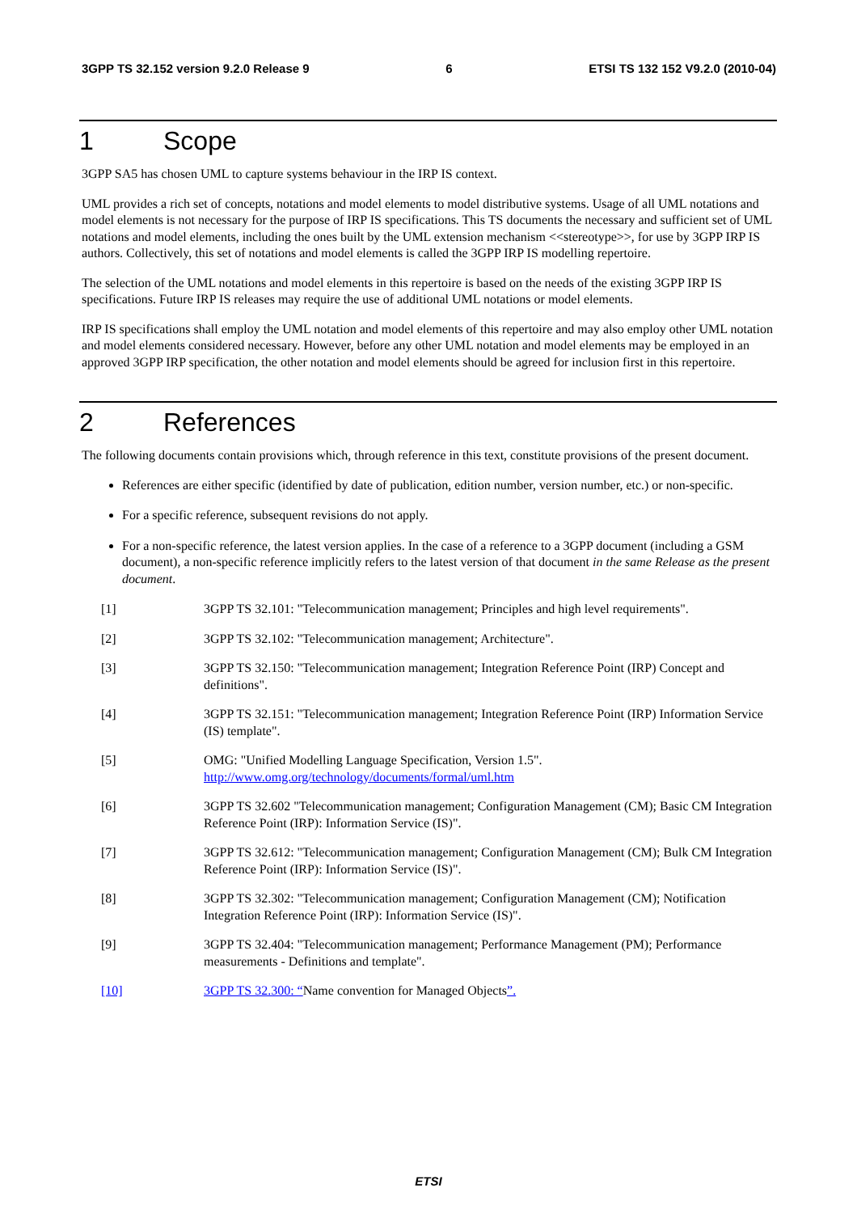3GPP TS 32.152 version 9.2.0 Release 9 6 ETSI TS 132 152 V9.2.0 (2010-04)
1 Scope
3GPP SA5 has chosen UML to capture systems behaviour in the IRP IS context.
UML provides a rich set of concepts, notations and model elements to model distributive systems. Usage of all UML notations and model elements is not necessary for the purpose of IRP IS specifications. This TS documents the necessary and sufficient set of UML notations and model elements, including the ones built by the UML extension mechanism <<stereotype>>, for use by 3GPP IRP IS authors. Collectively, this set of notations and model elements is called the 3GPP IRP IS modelling repertoire.
The selection of the UML notations and model elements in this repertoire is based on the needs of the existing 3GPP IRP IS specifications. Future IRP IS releases may require the use of additional UML notations or model elements.
IRP IS specifications shall employ the UML notation and model elements of this repertoire and may also employ other UML notation and model elements considered necessary. However, before any other UML notation and model elements may be employed in an approved 3GPP IRP specification, the other notation and model elements should be agreed for inclusion first in this repertoire.
2 References
The following documents contain provisions which, through reference in this text, constitute provisions of the present document.
References are either specific (identified by date of publication, edition number, version number, etc.) or non-specific.
For a specific reference, subsequent revisions do not apply.
For a non-specific reference, the latest version applies. In the case of a reference to a 3GPP document (including a GSM document), a non-specific reference implicitly refers to the latest version of that document in the same Release as the present document.
[1] 3GPP TS 32.101: "Telecommunication management; Principles and high level requirements".
[2] 3GPP TS 32.102: "Telecommunication management; Architecture".
[3] 3GPP TS 32.150: "Telecommunication management; Integration Reference Point (IRP) Concept and definitions".
[4] 3GPP TS 32.151: "Telecommunication management; Integration Reference Point (IRP) Information Service (IS) template".
[5] OMG: "Unified Modelling Language Specification, Version 1.5".
http://www.omg.org/technology/documents/formal/uml.htm
[6] 3GPP TS 32.602 "Telecommunication management; Configuration Management (CM); Basic CM Integration Reference Point (IRP): Information Service (IS)".
[7] 3GPP TS 32.612: "Telecommunication management; Configuration Management (CM); Bulk CM Integration Reference Point (IRP): Information Service (IS)".
[8] 3GPP TS 32.302: "Telecommunication management; Configuration Management (CM); Notification Integration Reference Point (IRP): Information Service (IS)".
[9] 3GPP TS 32.404: "Telecommunication management; Performance Management (PM); Performance measurements - Definitions and template".
[10] 3GPP TS 32.300: “Name convention for Managed Objects”.
ETSI